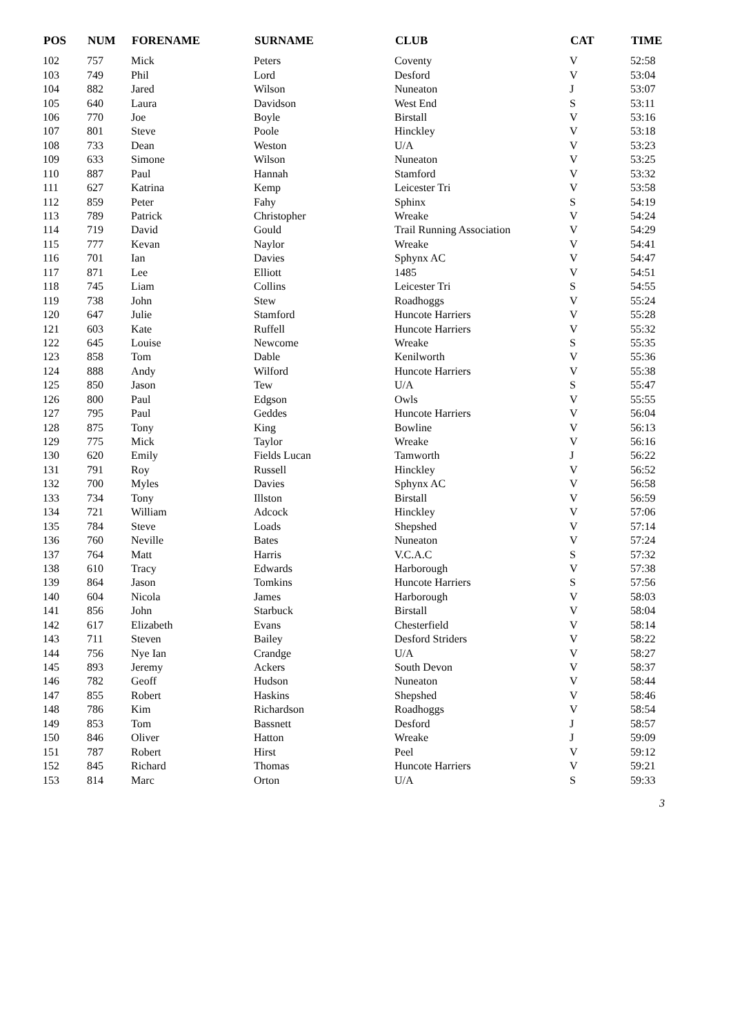| POS | NUM | FORENAME | SURNAME | CLUB | CAT | TIME |
| --- | --- | --- | --- | --- | --- | --- |
| 102 | 757 | Mick | Peters | Coventy | V | 52:58 |
| 103 | 749 | Phil | Lord | Desford | V | 53:04 |
| 104 | 882 | Jared | Wilson | Nuneaton | J | 53:07 |
| 105 | 640 | Laura | Davidson | West End | S | 53:11 |
| 106 | 770 | Joe | Boyle | Birstall | V | 53:16 |
| 107 | 801 | Steve | Poole | Hinckley | V | 53:18 |
| 108 | 733 | Dean | Weston | U/A | V | 53:23 |
| 109 | 633 | Simone | Wilson | Nuneaton | V | 53:25 |
| 110 | 887 | Paul | Hannah | Stamford | V | 53:32 |
| 111 | 627 | Katrina | Kemp | Leicester Tri | V | 53:58 |
| 112 | 859 | Peter | Fahy | Sphinx | S | 54:19 |
| 113 | 789 | Patrick | Christopher | Wreake | V | 54:24 |
| 114 | 719 | David | Gould | Trail Running Association | V | 54:29 |
| 115 | 777 | Kevan | Naylor | Wreake | V | 54:41 |
| 116 | 701 | Ian | Davies | Sphynx AC | V | 54:47 |
| 117 | 871 | Lee | Elliott | 1485 | V | 54:51 |
| 118 | 745 | Liam | Collins | Leicester Tri | S | 54:55 |
| 119 | 738 | John | Stew | Roadhoggs | V | 55:24 |
| 120 | 647 | Julie | Stamford | Huncote Harriers | V | 55:28 |
| 121 | 603 | Kate | Ruffell | Huncote Harriers | V | 55:32 |
| 122 | 645 | Louise | Newcome | Wreake | S | 55:35 |
| 123 | 858 | Tom | Dable | Kenilworth | V | 55:36 |
| 124 | 888 | Andy | Wilford | Huncote Harriers | V | 55:38 |
| 125 | 850 | Jason | Tew | U/A | S | 55:47 |
| 126 | 800 | Paul | Edgson | Owls | V | 55:55 |
| 127 | 795 | Paul | Geddes | Huncote Harriers | V | 56:04 |
| 128 | 875 | Tony | King | Bowline | V | 56:13 |
| 129 | 775 | Mick | Taylor | Wreake | V | 56:16 |
| 130 | 620 | Emily | Fields Lucan | Tamworth | J | 56:22 |
| 131 | 791 | Roy | Russell | Hinckley | V | 56:52 |
| 132 | 700 | Myles | Davies | Sphynx AC | V | 56:58 |
| 133 | 734 | Tony | Illston | Birstall | V | 56:59 |
| 134 | 721 | William | Adcock | Hinckley | V | 57:06 |
| 135 | 784 | Steve | Loads | Shepshed | V | 57:14 |
| 136 | 760 | Neville | Bates | Nuneaton | V | 57:24 |
| 137 | 764 | Matt | Harris | V.C.A.C | S | 57:32 |
| 138 | 610 | Tracy | Edwards | Harborough | V | 57:38 |
| 139 | 864 | Jason | Tomkins | Huncote Harriers | S | 57:56 |
| 140 | 604 | Nicola | James | Harborough | V | 58:03 |
| 141 | 856 | John | Starbuck | Birstall | V | 58:04 |
| 142 | 617 | Elizabeth | Evans | Chesterfield | V | 58:14 |
| 143 | 711 | Steven | Bailey | Desford Striders | V | 58:22 |
| 144 | 756 | Nye Ian | Crandge | U/A | V | 58:27 |
| 145 | 893 | Jeremy | Ackers | South Devon | V | 58:37 |
| 146 | 782 | Geoff | Hudson | Nuneaton | V | 58:44 |
| 147 | 855 | Robert | Haskins | Shepshed | V | 58:46 |
| 148 | 786 | Kim | Richardson | Roadhoggs | V | 58:54 |
| 149 | 853 | Tom | Bassnett | Desford | J | 58:57 |
| 150 | 846 | Oliver | Hatton | Wreake | J | 59:09 |
| 151 | 787 | Robert | Hirst | Peel | V | 59:12 |
| 152 | 845 | Richard | Thomas | Huncote Harriers | V | 59:21 |
| 153 | 814 | Marc | Orton | U/A | S | 59:33 |
3